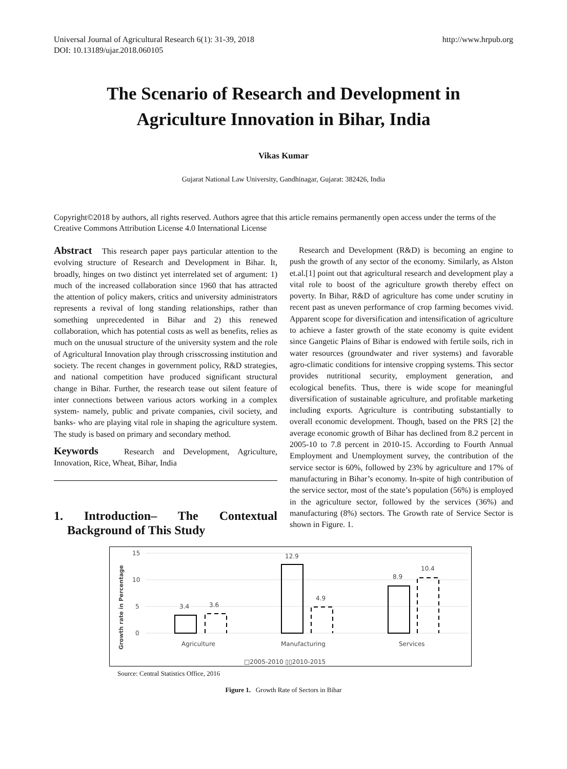Universal Journal of Agricultural Research 6(1): 31-39, 2018
DOI: 10.13189/ujar.2018.060105
http://www.hrpub.org
The Scenario of Research and Development in
Agriculture Innovation in Bihar, India
Vikas Kumar
Gujarat National Law University, Gandhinagar, Gujarat: 382426, India
Copyright©2018 by authors, all rights reserved. Authors agree that this article remains permanently open access under the terms of the Creative Commons Attribution License 4.0 International License
Abstract This research paper pays particular attention to the evolving structure of Research and Development in Bihar. It, broadly, hinges on two distinct yet interrelated set of argument: 1) much of the increased collaboration since 1960 that has attracted the attention of policy makers, critics and university administrators represents a revival of long standing relationships, rather than something unprecedented in Bihar and 2) this renewed collaboration, which has potential costs as well as benefits, relies as much on the unusual structure of the university system and the role of Agricultural Innovation play through crisscrossing institution and society. The recent changes in government policy, R&D strategies, and national competition have produced significant structural change in Bihar. Further, the research tease out silent feature of inter connections between various actors working in a complex system- namely, public and private companies, civil society, and banks- who are playing vital role in shaping the agriculture system. The study is based on primary and secondary method.
Keywords Research and Development, Agriculture, Innovation, Rice, Wheat, Bihar, India
1. Introduction– The Contextual Background of This Study
Research and Development (R&D) is becoming an engine to push the growth of any sector of the economy. Similarly, as Alston et.al.[1] point out that agricultural research and development play a vital role to boost of the agriculture growth thereby effect on poverty. In Bihar, R&D of agriculture has come under scrutiny in recent past as uneven performance of crop farming becomes vivid. Apparent scope for diversification and intensification of agriculture to achieve a faster growth of the state economy is quite evident since Gangetic Plains of Bihar is endowed with fertile soils, rich in water resources (groundwater and river systems) and favorable agro-climatic conditions for intensive cropping systems. This sector provides nutritional security, employment generation, and ecological benefits. Thus, there is wide scope for meaningful diversification of sustainable agriculture, and profitable marketing including exports. Agriculture is contributing substantially to overall economic development. Though, based on the PRS [2] the average economic growth of Bihar has declined from 8.2 percent in 2005-10 to 7.8 percent in 2010-15. According to Fourth Annual Employment and Unemployment survey, the contribution of the service sector is 60%, followed by 23% by agriculture and 17% of manufacturing in Bihar’s economy. In-spite of high contribution of the service sector, most of the state’s population (56%) is employed in the agriculture sector, followed by the services (36%) and manufacturing (8%) sectors. The Growth rate of Service Sector is shown in Figure. 1.
Growth rate in Percentage
15
10
5
0
3.4
3.6
12.9
4.9
8.9
10.4
Agriculture
Manufacturing
Services
□2005-2010 ▯▯2010-2015
Source: Central Statistics Office, 2016
Figure 1. Growth Rate of Sectors in Bihar